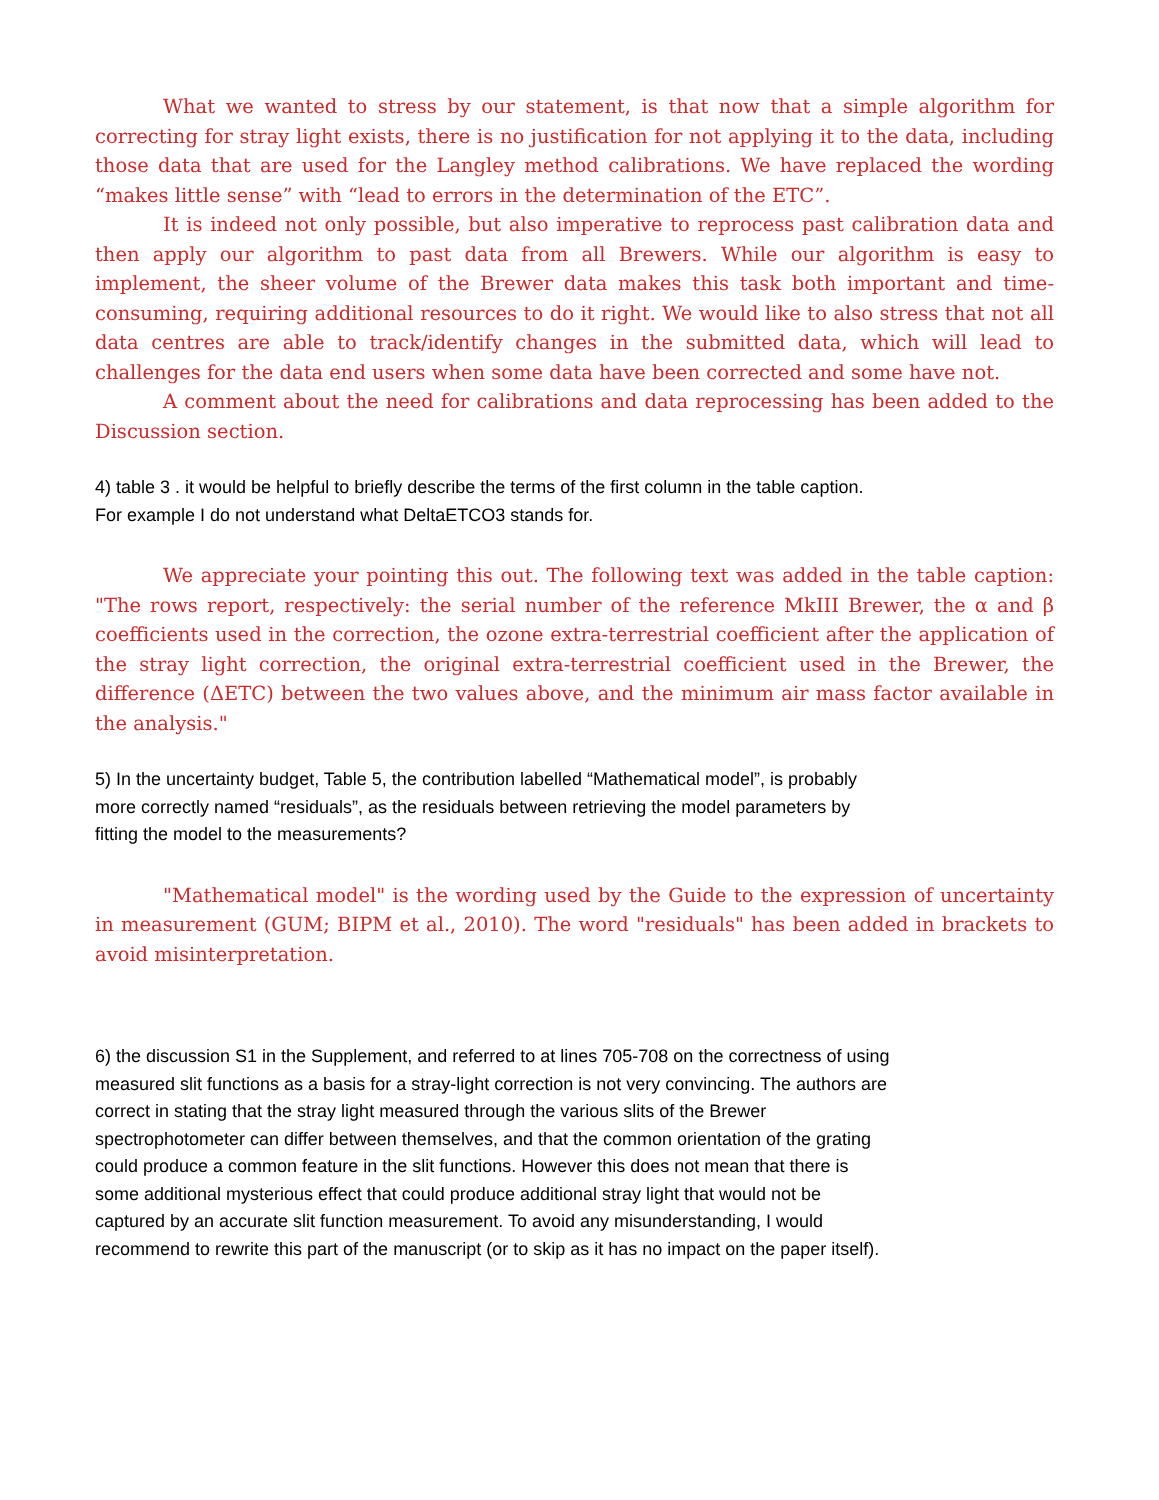What we wanted to stress by our statement, is that now that a simple algorithm for correcting for stray light exists, there is no justification for not applying it to the data, including those data that are used for the Langley method calibrations. We have replaced the wording “makes little sense” with “lead to errors in the determination of the ETC”.
It is indeed not only possible, but also imperative to reprocess past calibration data and then apply our algorithm to past data from all Brewers. While our algorithm is easy to implement, the sheer volume of the Brewer data makes this task both important and time-consuming, requiring additional resources to do it right. We would like to also stress that not all data centres are able to track/identify changes in the submitted data, which will lead to challenges for the data end users when some data have been corrected and some have not.
A comment about the need for calibrations and data reprocessing has been added to the Discussion section.
4) table 3 . it would be helpful to briefly describe the terms of the first column in the table caption.
For example I do not understand what DeltaETCO3 stands for.
We appreciate your pointing this out. The following text was added in the table caption: "The rows report, respectively: the serial number of the reference MkIII Brewer, the α and β coefficients used in the correction, the ozone extra-terrestrial coefficient after the application of the stray light correction, the original extra-terrestrial coefficient used in the Brewer, the difference (ΔETC) between the two values above, and the minimum air mass factor available in the analysis."
5) In the uncertainty budget, Table 5, the contribution labelled “Mathematical model”, is probably
more correctly named “residuals”, as the residuals between retrieving the model parameters by
fitting the model to the measurements?
"Mathematical model" is the wording used by the Guide to the expression of uncertainty in measurement (GUM; BIPM et al., 2010). The word "residuals" has been added in brackets to avoid misinterpretation.
6) the discussion S1 in the Supplement, and referred to at lines 705-708 on the correctness of using
measured slit functions as a basis for a stray-light correction is not very convincing. The authors are
correct in stating that the stray light measured through the various slits of the Brewer
spectrophotometer can differ between themselves, and that the common orientation of the grating
could produce a common feature in the slit functions. However this does not mean that there is
some additional mysterious effect that could produce additional stray light that would not be
captured by an accurate slit function measurement. To avoid any misunderstanding, I would
recommend to rewrite this part of the manuscript (or to skip as it has no impact on the paper itself).